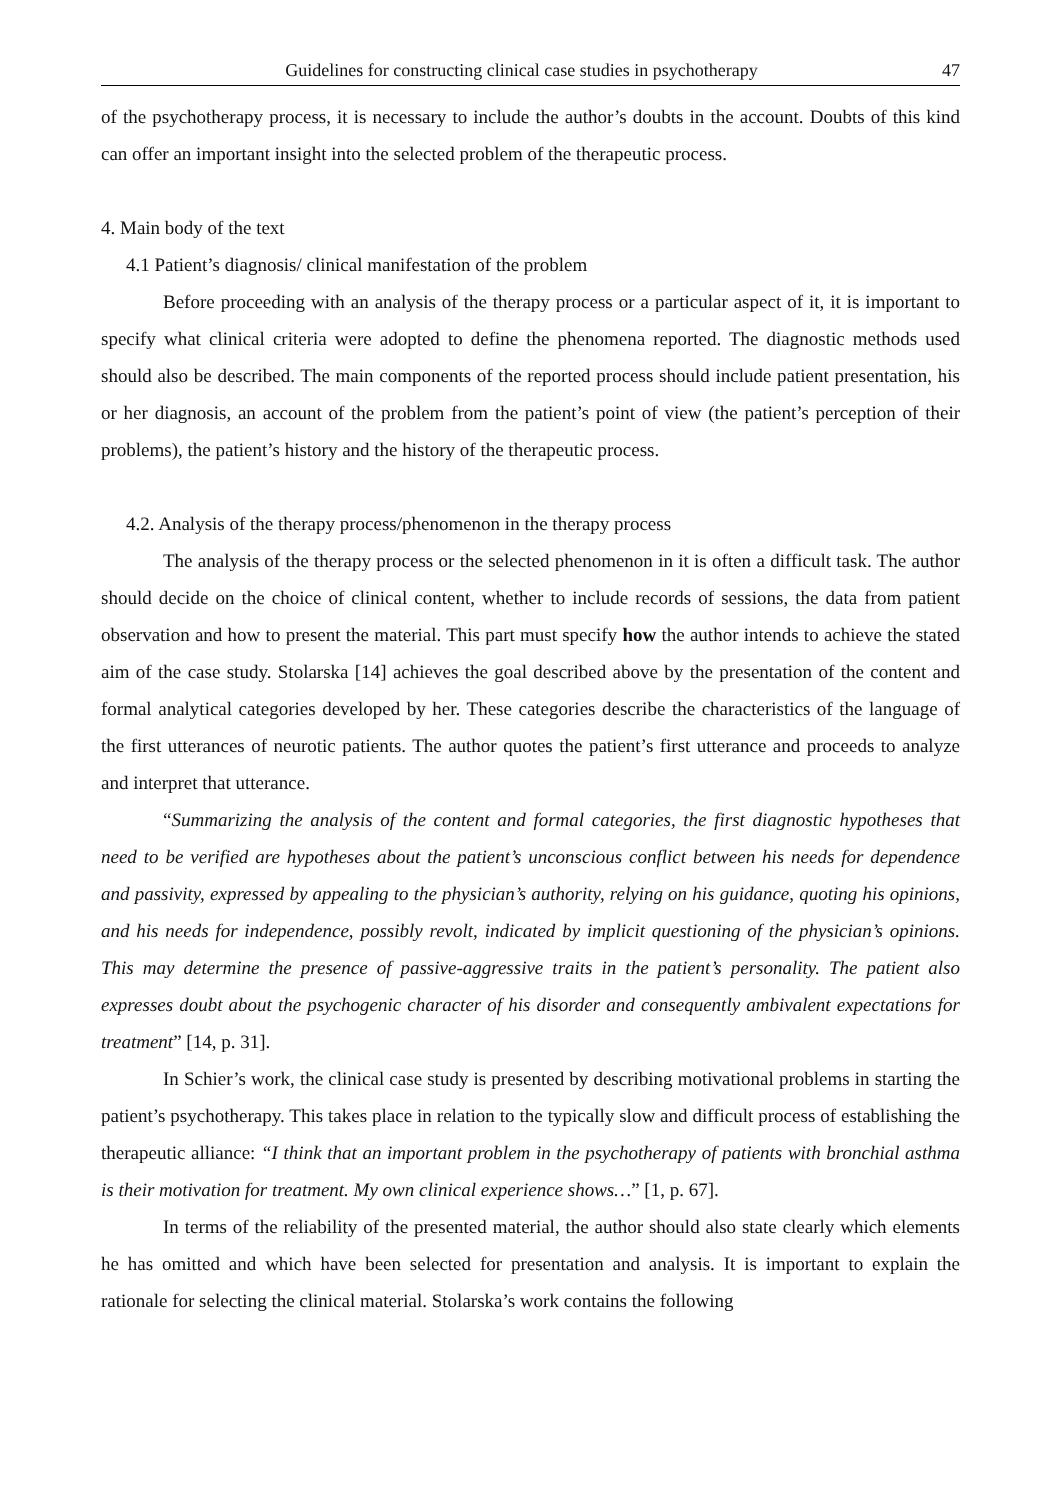Guidelines for constructing clinical case studies in psychotherapy 47
of the psychotherapy process, it is necessary to include the author’s doubts in the account. Doubts of this kind can offer an important insight into the selected problem of the therapeutic process.
4. Main body of the text
4.1 Patient’s diagnosis/ clinical manifestation of the problem
Before proceeding with an analysis of the therapy process or a particular aspect of it, it is important to specify what clinical criteria were adopted to define the phenomena reported. The diagnostic methods used should also be described. The main components of the reported process should include patient presentation, his or her diagnosis, an account of the problem from the patient’s point of view (the patient’s perception of their problems), the patient’s history and the history of the therapeutic process.
4.2. Analysis of the therapy process/phenomenon in the therapy process
The analysis of the therapy process or the selected phenomenon in it is often a difficult task. The author should decide on the choice of clinical content, whether to include records of sessions, the data from patient observation and how to present the material. This part must specify how the author intends to achieve the stated aim of the case study. Stolarska [14] achieves the goal described above by the presentation of the content and formal analytical categories developed by her. These categories describe the characteristics of the language of the first utterances of neurotic patients. The author quotes the patient’s first utterance and proceeds to analyze and interpret that utterance.
“Summarizing the analysis of the content and formal categories, the first diagnostic hypotheses that need to be verified are hypotheses about the patient’s unconscious conflict between his needs for dependence and passivity, expressed by appealing to the physician’s authority, relying on his guidance, quoting his opinions, and his needs for independence, possibly revolt, indicated by implicit questioning of the physician’s opinions. This may determine the presence of passive-aggressive traits in the patient’s personality. The patient also expresses doubt about the psychogenic character of his disorder and consequently ambivalent expectations for treatment” [14, p. 31].
In Schier’s work, the clinical case study is presented by describing motivational problems in starting the patient’s psychotherapy. This takes place in relation to the typically slow and difficult process of establishing the therapeutic alliance: “I think that an important problem in the psychotherapy of patients with bronchial asthma is their motivation for treatment. My own clinical experience shows…” [1, p. 67].
In terms of the reliability of the presented material, the author should also state clearly which elements he has omitted and which have been selected for presentation and analysis. It is important to explain the rationale for selecting the clinical material. Stolarska’s work contains the following